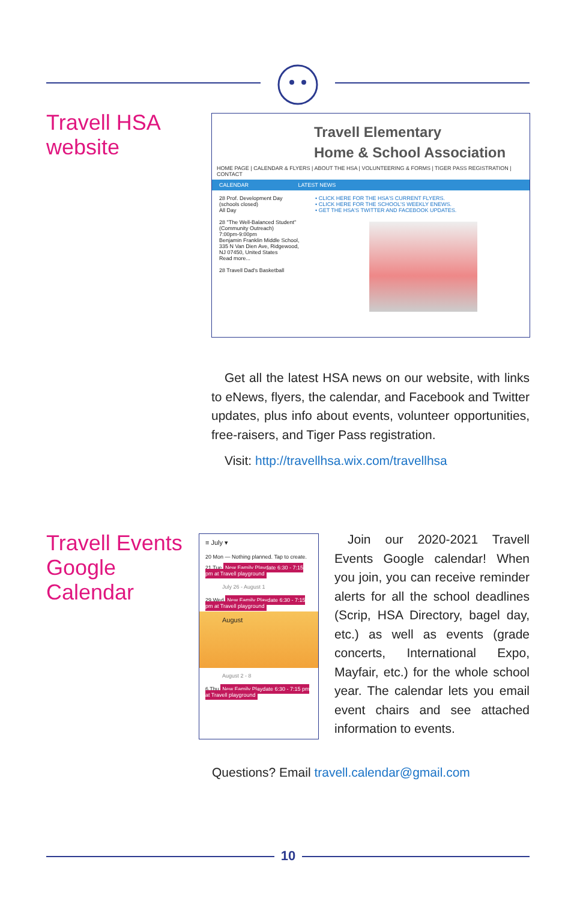Travell HSA
website
Travell Elementary
Home & School Association
HOME PAGE | CALENDAR & FLYERS | ABOUT THE HSA | VOLUNTEERING & FORMS | TIGER PASS REGISTRATION | CONTACT
CALENDAR LATEST NEWS
28 Prof. Development Day (schools closed)
All Day
28 "The Well-Balanced Student" (Community Outreach)
7:00pm-9:00pm
Benjamin Franklin Middle School, 335 N Van Dien Ave, Ridgewood, NJ 07450, United States
Read more...
28 Travell Dad's Basketball
• CLICK HERE FOR THE HSA'S CURRENT FLYERS.
• CLICK HERE FOR THE SCHOOL'S WEEKLY ENEWS.
• GET THE HSA'S TWITTER AND FACEBOOK UPDATES.
Get all the latest HSA news on our website, with links to eNews, flyers, the calendar, and Facebook and Twitter updates, plus info about events, volunteer opportunities, free-raisers, and Tiger Pass registration.
Visit: http://travellhsa.wix.com/travellhsa
Travell Events
Google
Calendar
≡ July ▾
20 Mon — Nothing planned. Tap to create.
21 Tue New Family Playdate 6:30 - 7:15 pm at Travell playground
July 26 - August 1
29 Wed New Family Playdate 6:30 - 7:15 pm at Travell playground
August
August 2 - 8
6 Thu New Family Playdate 6:30 - 7:15 pm at Travell playground
Join our 2020-2021 Travell Events Google calendar! When you join, you can receive reminder alerts for all the school deadlines (Scrip, HSA Directory, bagel day, etc.) as well as events (grade concerts, International Expo, Mayfair, etc.) for the whole school year. The calendar lets you email event chairs and see attached information to events.
Questions? Email travell.calendar@gmail.com
10